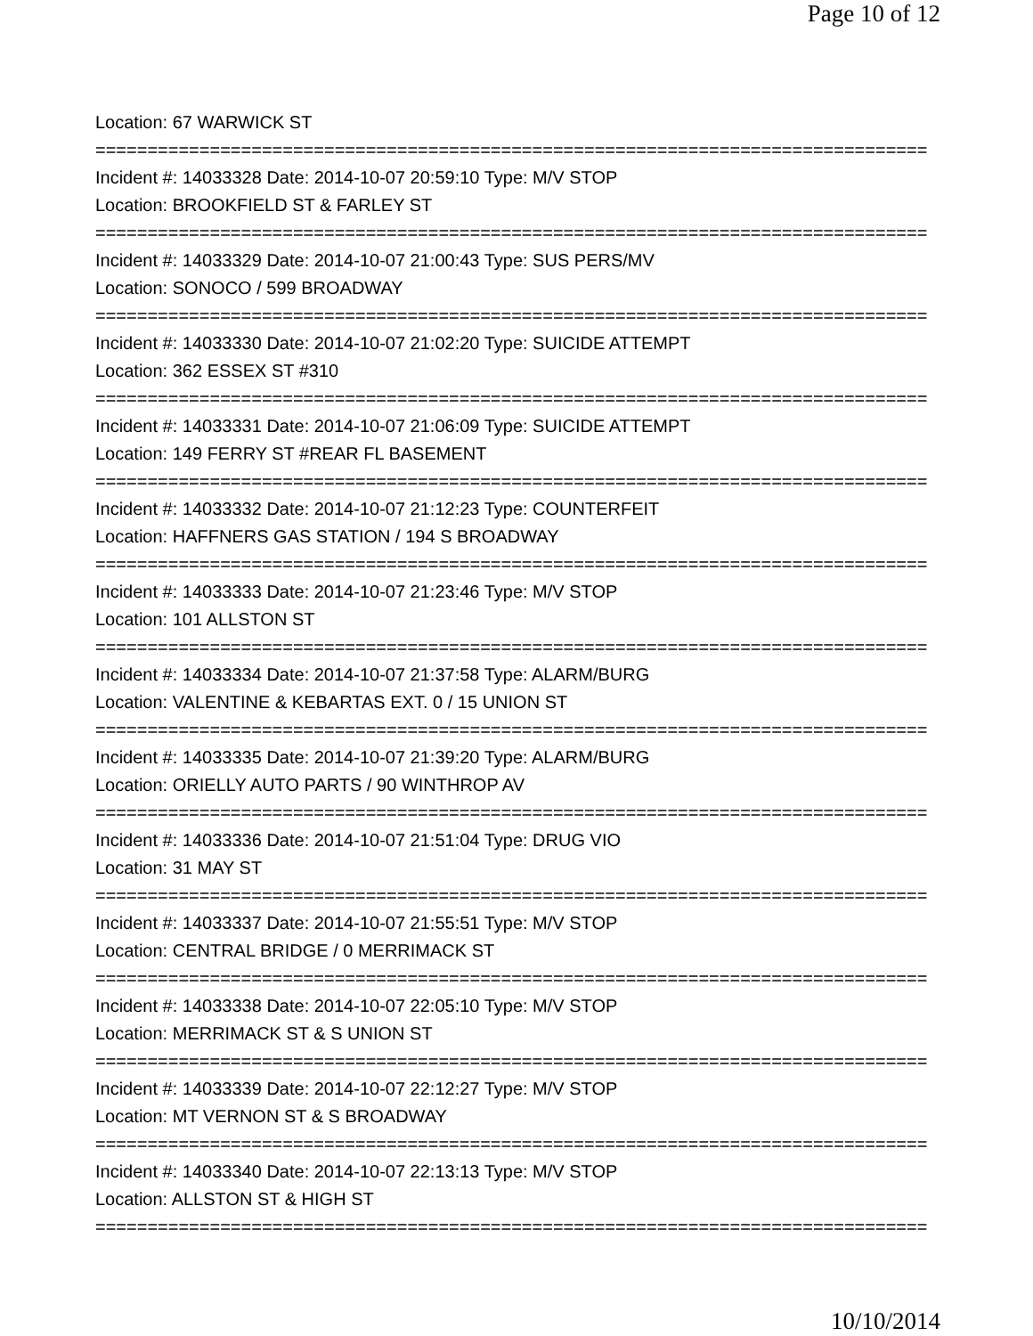Page 10 of 12
Location: 67 WARWICK ST
================================================================================
Incident #: 14033328 Date: 2014-10-07 20:59:10 Type: M/V STOP
Location: BROOKFIELD ST & FARLEY ST
================================================================================
Incident #: 14033329 Date: 2014-10-07 21:00:43 Type: SUS PERS/MV
Location: SONOCO / 599 BROADWAY
================================================================================
Incident #: 14033330 Date: 2014-10-07 21:02:20 Type: SUICIDE ATTEMPT
Location: 362 ESSEX ST #310
================================================================================
Incident #: 14033331 Date: 2014-10-07 21:06:09 Type: SUICIDE ATTEMPT
Location: 149 FERRY ST #REAR FL BASEMENT
================================================================================
Incident #: 14033332 Date: 2014-10-07 21:12:23 Type: COUNTERFEIT
Location: HAFFNERS GAS STATION / 194 S BROADWAY
================================================================================
Incident #: 14033333 Date: 2014-10-07 21:23:46 Type: M/V STOP
Location: 101 ALLSTON ST
================================================================================
Incident #: 14033334 Date: 2014-10-07 21:37:58 Type: ALARM/BURG
Location: VALENTINE & KEBARTAS EXT. 0 / 15 UNION ST
================================================================================
Incident #: 14033335 Date: 2014-10-07 21:39:20 Type: ALARM/BURG
Location: ORIELLY AUTO PARTS / 90 WINTHROP AV
================================================================================
Incident #: 14033336 Date: 2014-10-07 21:51:04 Type: DRUG VIO
Location: 31 MAY ST
================================================================================
Incident #: 14033337 Date: 2014-10-07 21:55:51 Type: M/V STOP
Location: CENTRAL BRIDGE / 0 MERRIMACK ST
================================================================================
Incident #: 14033338 Date: 2014-10-07 22:05:10 Type: M/V STOP
Location: MERRIMACK ST & S UNION ST
================================================================================
Incident #: 14033339 Date: 2014-10-07 22:12:27 Type: M/V STOP
Location: MT VERNON ST & S BROADWAY
================================================================================
Incident #: 14033340 Date: 2014-10-07 22:13:13 Type: M/V STOP
Location: ALLSTON ST & HIGH ST
================================================================================
10/10/2014